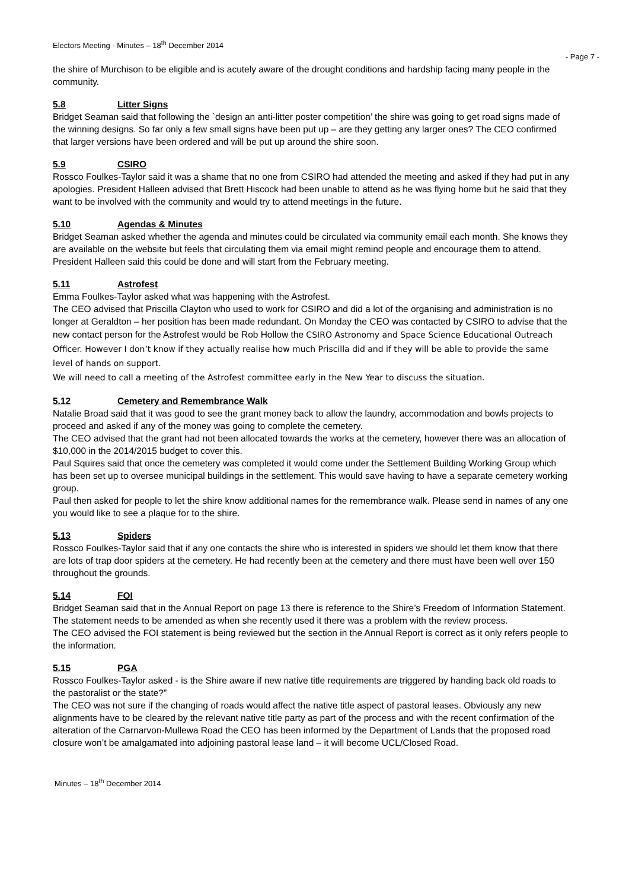Electors Meeting - Minutes – 18<sup>th</sup> December 2014
- Page 7 -
the shire of Murchison to be eligible and is acutely aware of the drought conditions and hardship facing many people in the community.
5.8 Litter Signs
Bridget Seaman said that following the `design an anti-litter poster competition’ the shire was going to get road signs made of the winning designs. So far only a few small signs have been put up – are they getting any larger ones? The CEO confirmed that larger versions have been ordered and will be put up around the shire soon.
5.9 CSIRO
Rossco Foulkes-Taylor said it was a shame that no one from CSIRO had attended the meeting and asked if they had put in any apologies. President Halleen advised that Brett Hiscock had been unable to attend as he was flying home but he said that they want to be involved with the community and would try to attend meetings in the future.
5.10 Agendas & Minutes
Bridget Seaman asked whether the agenda and minutes could be circulated via community email each month. She knows they are available on the website but feels that circulating them via email might remind people and encourage them to attend.
President Halleen said this could be done and will start from the February meeting.
5.11 Astrofest
Emma Foulkes-Taylor asked what was happening with the Astrofest.
The CEO advised that Priscilla Clayton who used to work for CSIRO and did a lot of the organising and administration is no longer at Geraldton – her position has been made redundant. On Monday the CEO was contacted by CSIRO to advise that the new contact person for the Astrofest would be Rob Hollow the CSIRO Astronomy and Space Science Educational Outreach Officer. However I don’t know if they actually realise how much Priscilla did and if they will be able to provide the same level of hands on support.
We will need to call a meeting of the Astrofest committee early in the New Year to discuss the situation.
5.12 Cemetery and Remembrance Walk
Natalie Broad said that it was good to see the grant money back to allow the laundry, accommodation and bowls projects to proceed and asked if any of the money was going to complete the cemetery.
The CEO advised that the grant had not been allocated towards the works at the cemetery, however there was an allocation of $10,000 in the 2014/2015 budget to cover this.
Paul Squires said that once the cemetery was completed it would come under the Settlement Building Working Group which has been set up to oversee municipal buildings in the settlement. This would save having to have a separate cemetery working group.
Paul then asked for people to let the shire know additional names for the remembrance walk. Please send in names of any one you would like to see a plaque for to the shire.
5.13 Spiders
Rossco Foulkes-Taylor said that if any one contacts the shire who is interested in spiders we should let them know that there are lots of trap door spiders at the cemetery. He had recently been at the cemetery and there must have been well over 150 throughout the grounds.
5.14 FOI
Bridget Seaman said that in the Annual Report on page 13 there is reference to the Shire’s Freedom of Information Statement. The statement needs to be amended as when she recently used it there was a problem with the review process.
The CEO advised the FOI statement is being reviewed but the section in the Annual Report is correct as it only refers people to the information.
5.15 PGA
Rossco Foulkes-Taylor asked - is the Shire aware if new native title requirements are triggered by handing back old roads to the pastoralist or the state?”
The CEO was not sure if the changing of roads would affect the native title aspect of pastoral leases. Obviously any new alignments have to be cleared by the relevant native title party as part of the process and with the recent confirmation of the alteration of the Carnarvon-Mullewa Road the CEO has been informed by the Department of Lands that the proposed road closure won’t be amalgamated into adjoining pastoral lease land – it will become UCL/Closed Road.
Minutes – 18<sup>th</sup> December 2014